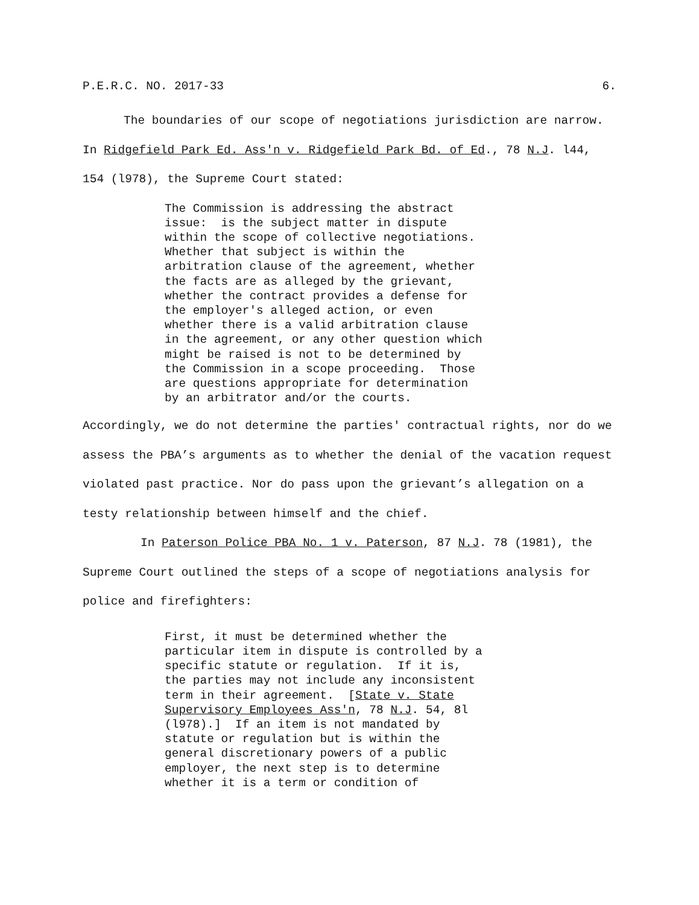P.E.R.C. NO. 2017-33 6.
The boundaries of our scope of negotiations jurisdiction are narrow. In Ridgefield Park Ed. Ass'n v. Ridgefield Park Bd. of Ed., 78 N.J. l44, 154 (l978), the Supreme Court stated:
The Commission is addressing the abstract issue: is the subject matter in dispute within the scope of collective negotiations. Whether that subject is within the arbitration clause of the agreement, whether the facts are as alleged by the grievant, whether the contract provides a defense for the employer's alleged action, or even whether there is a valid arbitration clause in the agreement, or any other question which might be raised is not to be determined by the Commission in a scope proceeding. Those are questions appropriate for determination by an arbitrator and/or the courts.
Accordingly, we do not determine the parties' contractual rights, nor do we assess the PBA’s arguments as to whether the denial of the vacation request violated past practice. Nor do pass upon the grievant’s allegation on a testy relationship between himself and the chief.
In Paterson Police PBA No. 1 v. Paterson, 87 N.J. 78 (1981), the Supreme Court outlined the steps of a scope of negotiations analysis for police and firefighters:
First, it must be determined whether the particular item in dispute is controlled by a specific statute or regulation. If it is, the parties may not include any inconsistent term in their agreement. [State v. State Supervisory Employees Ass'n, 78 N.J. 54, 8l (l978).] If an item is not mandated by statute or regulation but is within the general discretionary powers of a public employer, the next step is to determine whether it is a term or condition of